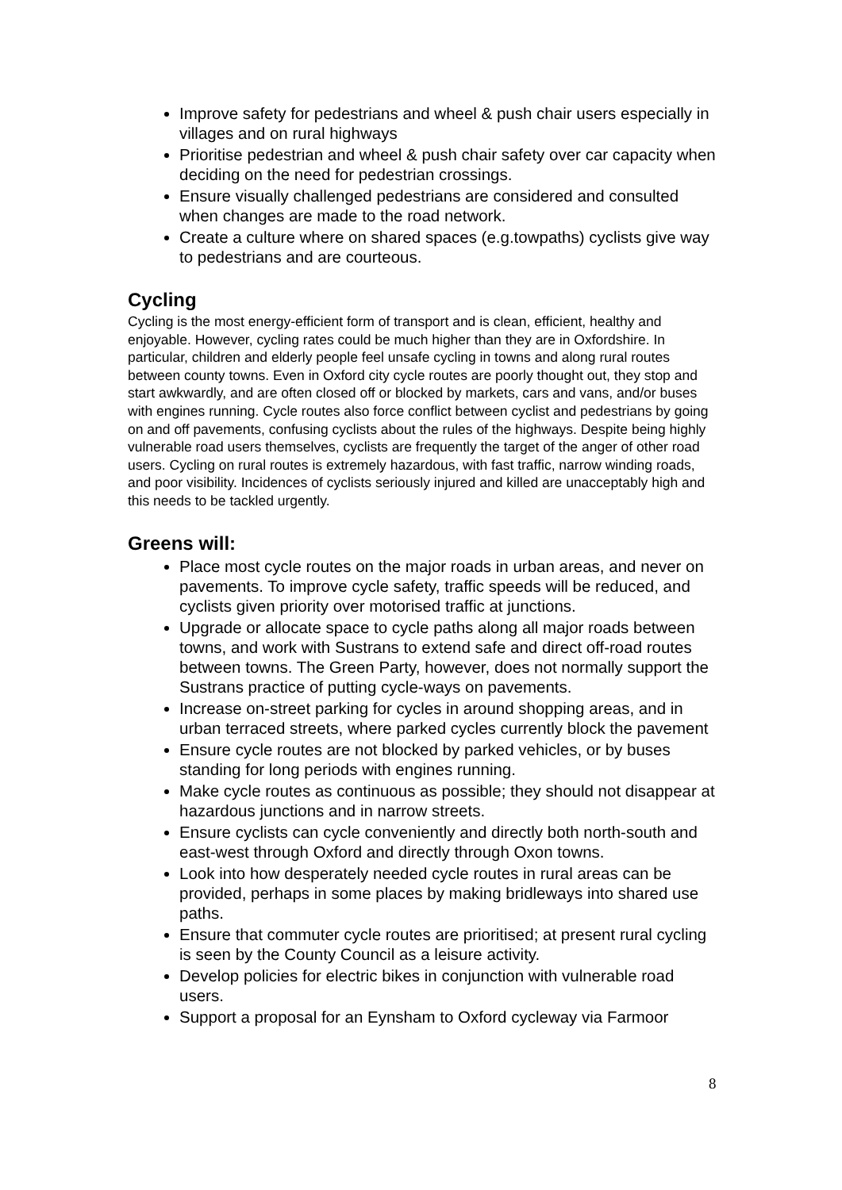Improve safety for pedestrians and wheel & push chair users especially in villages and on rural highways
Prioritise pedestrian and wheel & push chair safety over car capacity when deciding on the need for pedestrian crossings.
Ensure visually challenged pedestrians are considered and consulted when changes are made to the road network.
Create a culture where on shared spaces (e.g.towpaths) cyclists give way to pedestrians and are courteous.
Cycling
Cycling is the most energy-efficient form of transport and is clean, efficient, healthy and enjoyable. However, cycling rates could be much higher than they are in Oxfordshire. In particular, children and elderly people feel unsafe cycling in towns and along rural routes between county towns. Even in Oxford city cycle routes are poorly thought out, they stop and start awkwardly, and are often closed off or blocked by markets, cars and vans, and/or buses with engines running. Cycle routes also force conflict between cyclist and pedestrians by going on and off pavements, confusing cyclists about the rules of the highways. Despite being highly vulnerable road users themselves, cyclists are frequently the target of the anger of other road users. Cycling on rural routes is extremely hazardous, with fast traffic, narrow winding roads, and poor visibility. Incidences of cyclists seriously injured and killed are unacceptably high and this needs to be tackled urgently.
Greens will:
Place most cycle routes on the major roads in urban areas, and never on pavements. To improve cycle safety, traffic speeds will be reduced, and cyclists given priority over motorised traffic at junctions.
Upgrade or allocate space to cycle paths along all major roads between towns, and work with Sustrans to extend safe and direct off-road routes between towns. The Green Party, however, does not normally support the Sustrans practice of putting cycle-ways on pavements.
Increase on-street parking for cycles in around shopping areas, and in urban terraced streets, where parked cycles currently block the pavement
Ensure cycle routes are not blocked by parked vehicles, or by buses standing for long periods with engines running.
Make cycle routes as continuous as possible; they should not disappear at hazardous junctions and in narrow streets.
Ensure cyclists can cycle conveniently and directly both north-south and east-west through Oxford and directly through Oxon towns.
Look into how desperately needed cycle routes in rural areas can be provided, perhaps in some places by making bridleways into shared use paths.
Ensure that commuter cycle routes are prioritised; at present rural cycling is seen by the County Council as a leisure activity.
Develop policies for electric bikes in conjunction with vulnerable road users.
Support a proposal for an Eynsham to Oxford cycleway via Farmoor
8